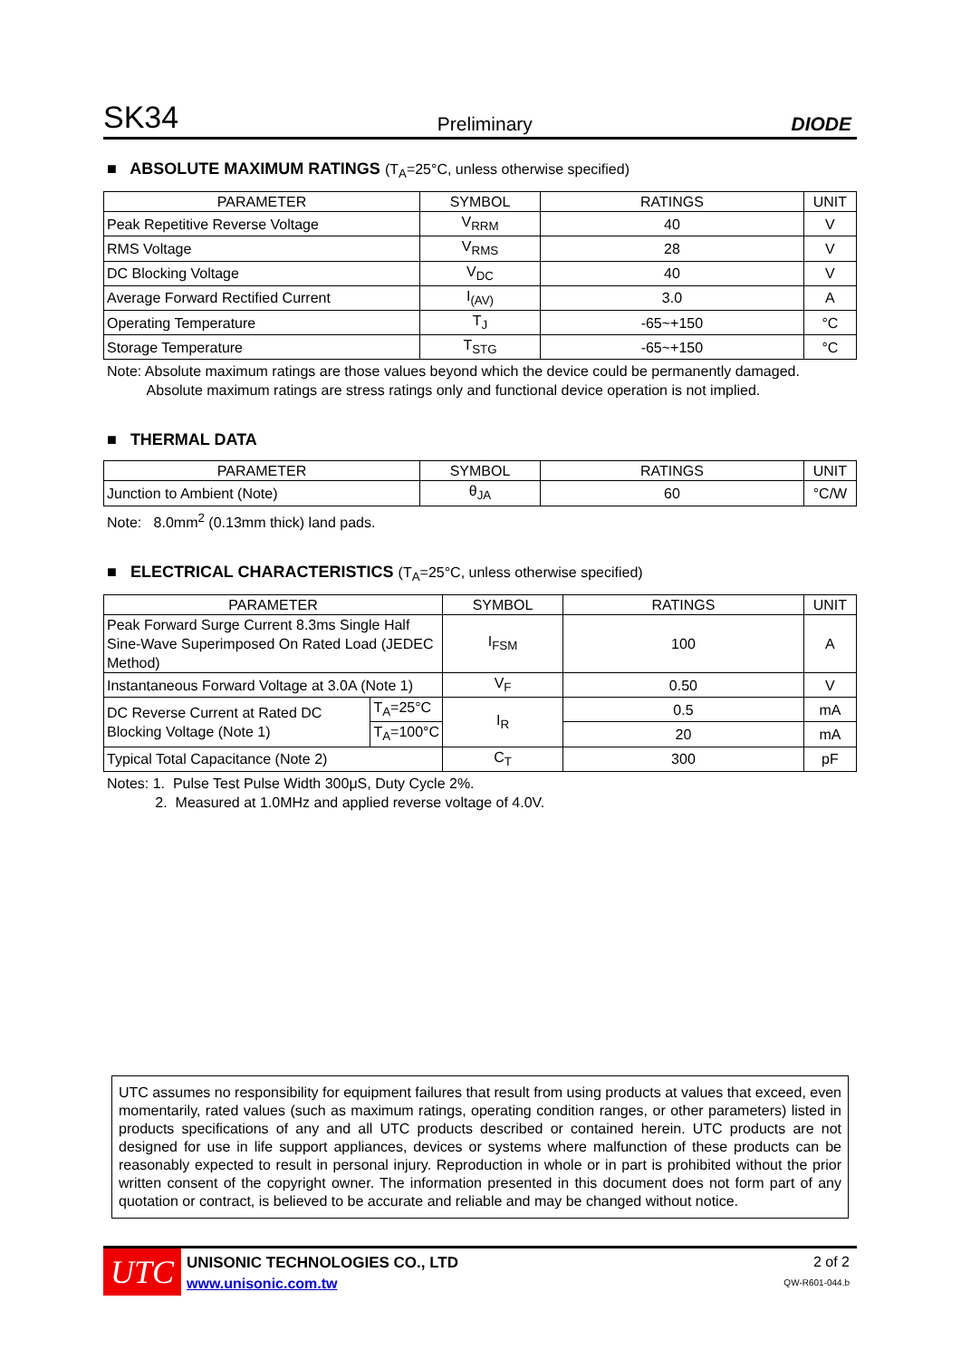SK34 Preliminary DIODE
■ ABSOLUTE MAXIMUM RATINGS (T<sub>A</sub>=25°C, unless otherwise specified)
| PARAMETER | SYMBOL | RATINGS | UNIT |
| --- | --- | --- | --- |
| Peak Repetitive Reverse Voltage | V<sub>RRM</sub> | 40 | V |
| RMS Voltage | V<sub>RMS</sub> | 28 | V |
| DC Blocking Voltage | V<sub>DC</sub> | 40 | V |
| Average Forward Rectified Current | I<sub>(AV)</sub> | 3.0 | A |
| Operating Temperature | T<sub>J</sub> | -65~+150 | °C |
| Storage Temperature | T<sub>STG</sub> | -65~+150 | °C |
Note: Absolute maximum ratings are those values beyond which the device could be permanently damaged.
Absolute maximum ratings are stress ratings only and functional device operation is not implied.
■ THERMAL DATA
| PARAMETER | SYMBOL | RATINGS | UNIT |
| --- | --- | --- | --- |
| Junction to Ambient (Note) | θ<sub>JA</sub> | 60 | °C/W |
Note: 8.0mm<sup>2</sup> (0.13mm thick) land pads.
■ ELECTRICAL CHARACTERISTICS (T<sub>A</sub>=25°C, unless otherwise specified)
| PARAMETER | | SYMBOL | RATINGS | UNIT |
| --- | --- | --- | --- | --- |
| Peak Forward Surge Current 8.3ms Single Half Sine-Wave Superimposed On Rated Load (JEDEC Method) | | I<sub>FSM</sub> | 100 | A |
| Instantaneous Forward Voltage at 3.0A (Note 1) | | V<sub>F</sub> | 0.50 | V |
| DC Reverse Current at Rated DC Blocking Voltage (Note 1) | T<sub>A</sub>=25°C | I<sub>R</sub> | 0.5 | mA |
| | T<sub>A</sub>=100°C | | 20 | mA |
| Typical Total Capacitance (Note 2) | | C<sub>T</sub> | 300 | pF |
Notes: 1. Pulse Test Pulse Width 300μS, Duty Cycle 2%.
2. Measured at 1.0MHz and applied reverse voltage of 4.0V.
UTC assumes no responsibility for equipment failures that result from using products at values that exceed, even momentarily, rated values (such as maximum ratings, operating condition ranges, or other parameters) listed in products specifications of any and all UTC products described or contained herein. UTC products are not designed for use in life support appliances, devices or systems where malfunction of these products can be reasonably expected to result in personal injury. Reproduction in whole or in part is prohibited without the prior written consent of the copyright owner. The information presented in this document does not form part of any quotation or contract, is believed to be accurate and reliable and may be changed without notice.
UTC
UNISONIC TECHNOLOGIES CO., LTD
www.unisonic.com.tw
2 of 2
QW-R601-044.b